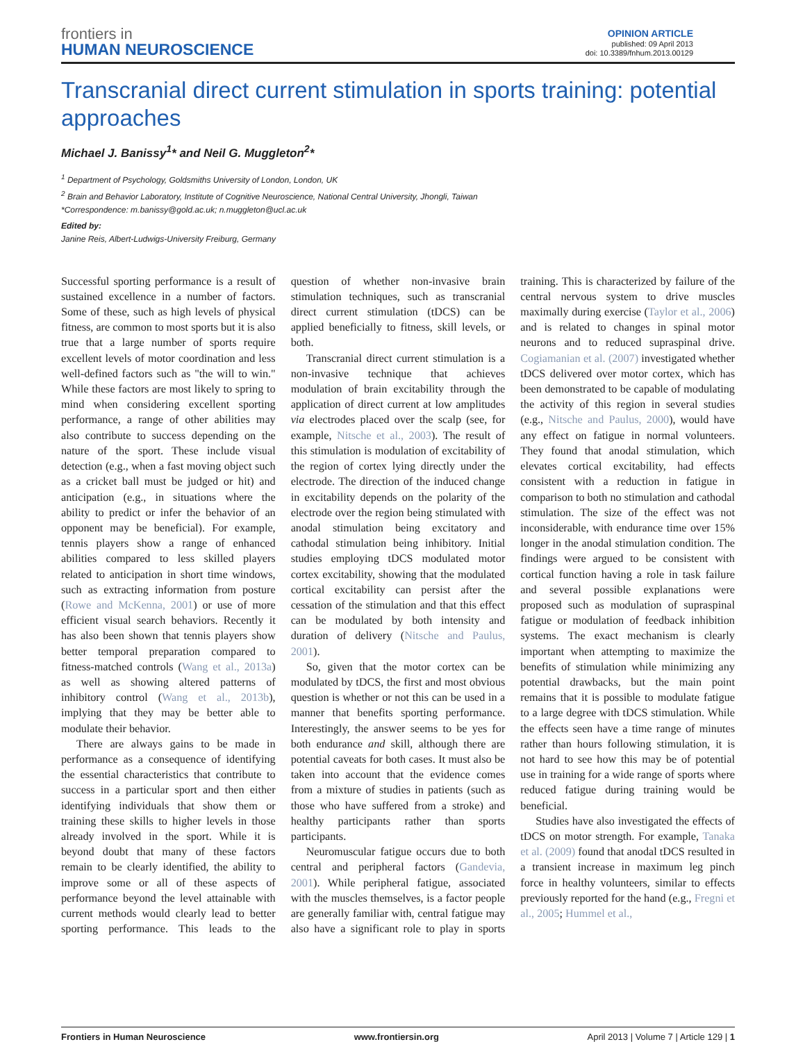frontiers in
HUMAN NEUROSCIENCE
OPINION ARTICLE
published: 09 April 2013
doi: 10.3389/fnhum.2013.00129
Transcranial direct current stimulation in sports training: potential approaches
Michael J. Banissy<sup>1</sup>* and Neil G. Muggleton<sup>2</sup>*
<sup>1</sup> Department of Psychology, Goldsmiths University of London, London, UK
<sup>2</sup> Brain and Behavior Laboratory, Institute of Cognitive Neuroscience, National Central University, Jhongli, Taiwan
*Correspondence: m.banissy@gold.ac.uk; n.muggleton@ucl.ac.uk
Edited by:
Janine Reis, Albert-Ludwigs-University Freiburg, Germany
Successful sporting performance is a result of sustained excellence in a number of factors. Some of these, such as high levels of physical fitness, are common to most sports but it is also true that a large number of sports require excellent levels of motor coordination and less well-defined factors such as "the will to win." While these factors are most likely to spring to mind when considering excellent sporting performance, a range of other abilities may also contribute to success depending on the nature of the sport. These include visual detection (e.g., when a fast moving object such as a cricket ball must be judged or hit) and anticipation (e.g., in situations where the ability to predict or infer the behavior of an opponent may be beneficial). For example, tennis players show a range of enhanced abilities compared to less skilled players related to anticipation in short time windows, such as extracting information from posture (Rowe and McKenna, 2001) or use of more efficient visual search behaviors. Recently it has also been shown that tennis players show better temporal preparation compared to fitness-matched controls (Wang et al., 2013a) as well as showing altered patterns of inhibitory control (Wang et al., 2013b), implying that they may be better able to modulate their behavior.
There are always gains to be made in performance as a consequence of identifying the essential characteristics that contribute to success in a particular sport and then either identifying individuals that show them or training these skills to higher levels in those already involved in the sport. While it is beyond doubt that many of these factors remain to be clearly identified, the ability to improve some or all of these aspects of performance beyond the level attainable with current methods would clearly lead to better sporting performance. This leads to the question of whether non-invasive brain stimulation techniques, such as transcranial direct current stimulation (tDCS) can be applied beneficially to fitness, skill levels, or both.
Transcranial direct current stimulation is a non-invasive technique that achieves modulation of brain excitability through the application of direct current at low amplitudes via electrodes placed over the scalp (see, for example, Nitsche et al., 2003). The result of this stimulation is modulation of excitability of the region of cortex lying directly under the electrode. The direction of the induced change in excitability depends on the polarity of the electrode over the region being stimulated with anodal stimulation being excitatory and cathodal stimulation being inhibitory. Initial studies employing tDCS modulated motor cortex excitability, showing that the modulated cortical excitability can persist after the cessation of the stimulation and that this effect can be modulated by both intensity and duration of delivery (Nitsche and Paulus, 2001).
So, given that the motor cortex can be modulated by tDCS, the first and most obvious question is whether or not this can be used in a manner that benefits sporting performance. Interestingly, the answer seems to be yes for both endurance and skill, although there are potential caveats for both cases. It must also be taken into account that the evidence comes from a mixture of studies in patients (such as those who have suffered from a stroke) and healthy participants rather than sports participants.
Neuromuscular fatigue occurs due to both central and peripheral factors (Gandevia, 2001). While peripheral fatigue, associated with the muscles themselves, is a factor people are generally familiar with, central fatigue may also have a significant role to play in sports training. This is characterized by failure of the central nervous system to drive muscles maximally during exercise (Taylor et al., 2006) and is related to changes in spinal motor neurons and to reduced supraspinal drive. Cogiamanian et al. (2007) investigated whether tDCS delivered over motor cortex, which has been demonstrated to be capable of modulating the activity of this region in several studies (e.g., Nitsche and Paulus, 2000), would have any effect on fatigue in normal volunteers. They found that anodal stimulation, which elevates cortical excitability, had effects consistent with a reduction in fatigue in comparison to both no stimulation and cathodal stimulation. The size of the effect was not inconsiderable, with endurance time over 15% longer in the anodal stimulation condition. The findings were argued to be consistent with cortical function having a role in task failure and several possible explanations were proposed such as modulation of supraspinal fatigue or modulation of feedback inhibition systems. The exact mechanism is clearly important when attempting to maximize the benefits of stimulation while minimizing any potential drawbacks, but the main point remains that it is possible to modulate fatigue to a large degree with tDCS stimulation. While the effects seen have a time range of minutes rather than hours following stimulation, it is not hard to see how this may be of potential use in training for a wide range of sports where reduced fatigue during training would be beneficial.
Studies have also investigated the effects of tDCS on motor strength. For example, Tanaka et al. (2009) found that anodal tDCS resulted in a transient increase in maximum leg pinch force in healthy volunteers, similar to effects previously reported for the hand (e.g., Fregni et al., 2005; Hummel et al.,
Frontiers in Human Neuroscience www.frontiersin.org April 2013 | Volume 7 | Article 129 | 1